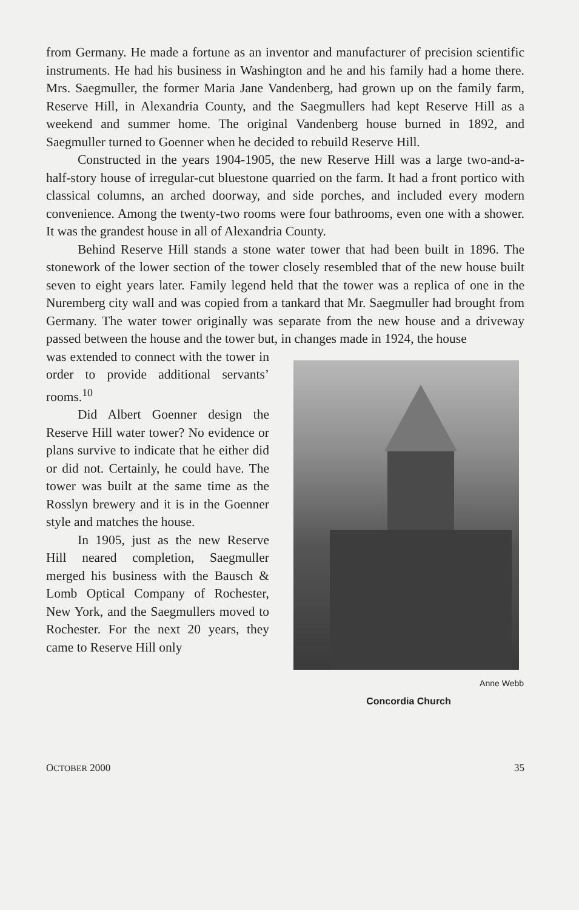from Germany. He made a fortune as an inventor and manufacturer of precision scientific instruments. He had his business in Washington and he and his family had a home there. Mrs. Saegmuller, the former Maria Jane Vandenberg, had grown up on the family farm, Reserve Hill, in Alexandria County, and the Saegmullers had kept Reserve Hill as a weekend and summer home. The original Vandenberg house burned in 1892, and Saegmuller turned to Goenner when he decided to rebuild Reserve Hill.
Constructed in the years 1904-1905, the new Reserve Hill was a large two-and-a-half-story house of irregular-cut bluestone quarried on the farm. It had a front portico with classical columns, an arched doorway, and side porches, and included every modern convenience. Among the twenty-two rooms were four bathrooms, even one with a shower. It was the grandest house in all of Alexandria County.
Behind Reserve Hill stands a stone water tower that had been built in 1896. The stonework of the lower section of the tower closely resembled that of the new house built seven to eight years later. Family legend held that the tower was a replica of one in the Nuremberg city wall and was copied from a tankard that Mr. Saegmuller had brought from Germany. The water tower originally was separate from the new house and a driveway passed between the house and the tower but, in changes made in 1924, the house
was extended to connect with the tower in order to provide additional servants’ rooms.<sup>10</sup>
Did Albert Goenner design the Reserve Hill water tower? No evidence or plans survive to indicate that he either did or did not. Certainly, he could have. The tower was built at the same time as the Rosslyn brewery and it is in the Goenner style and matches the house.
In 1905, just as the new Reserve Hill neared completion, Saegmuller merged his business with the Bausch & Lomb Optical Company of Rochester, New York, and the Saegmullers moved to Rochester. For the next 20 years, they came to Reserve Hill only
Anne Webb
Concordia Church
OCTOBER 2000 35